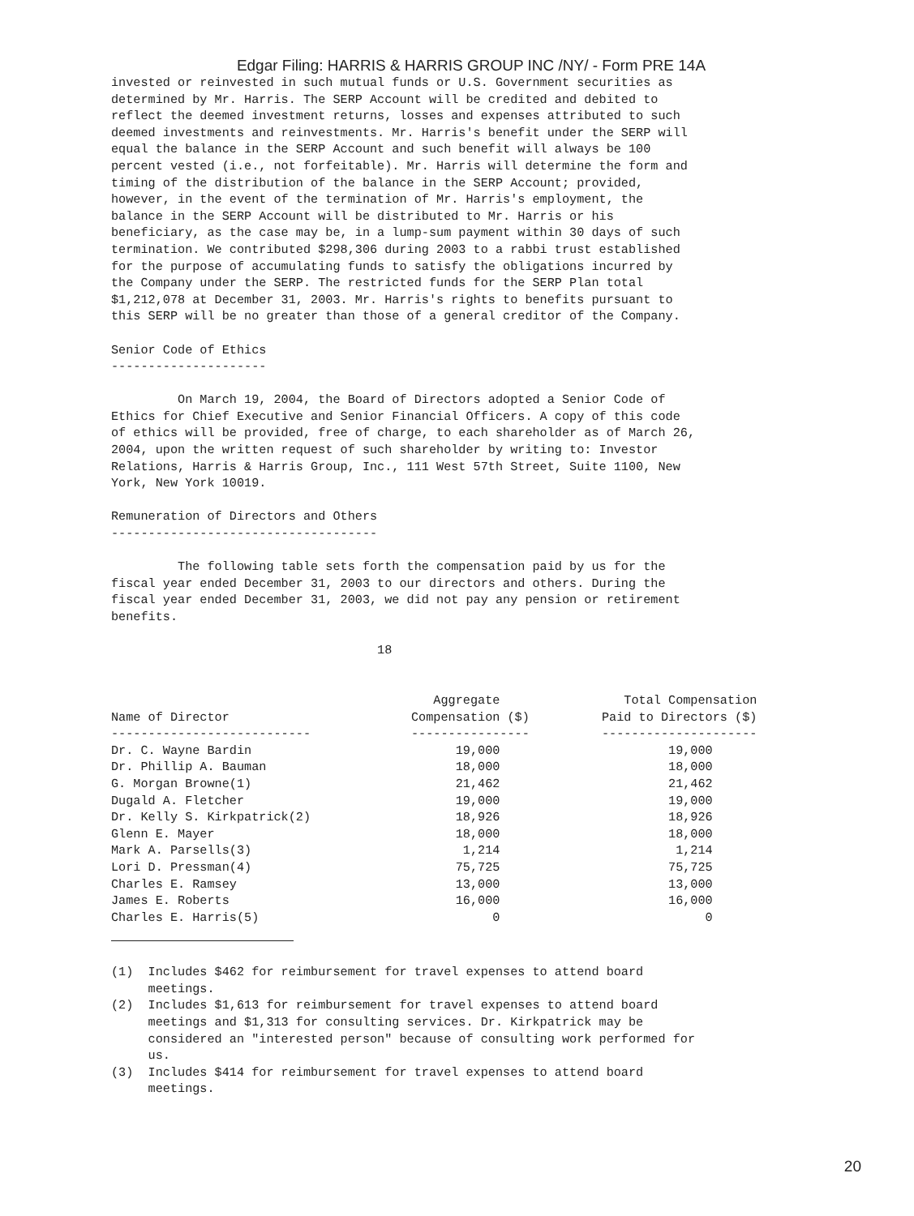Edgar Filing: HARRIS & HARRIS GROUP INC /NY/ - Form PRE 14A
invested or reinvested in such mutual funds or U.S. Government securities as
determined by Mr. Harris. The SERP Account will be credited and debited to
reflect the deemed investment returns, losses and expenses attributed to such
deemed investments and reinvestments. Mr. Harris's benefit under the SERP will
equal the balance in the SERP Account and such benefit will always be 100
percent vested (i.e., not forfeitable). Mr. Harris will determine the form and
timing of the distribution of the balance in the SERP Account; provided,
however, in the event of the termination of Mr. Harris's employment, the
balance in the SERP Account will be distributed to Mr. Harris or his
beneficiary, as the case may be, in a lump-sum payment within 30 days of such
termination. We contributed $298,306 during 2003 to a rabbi trust established
for the purpose of accumulating funds to satisfy the obligations incurred by
the Company under the SERP. The restricted funds for the SERP Plan total
$1,212,078 at December 31, 2003. Mr. Harris's rights to benefits pursuant to
this SERP will be no greater than those of a general creditor of the Company.

Senior Code of Ethics
---------------------

         On March 19, 2004, the Board of Directors adopted a Senior Code of
Ethics for Chief Executive and Senior Financial Officers. A copy of this code
of ethics will be provided, free of charge, to each shareholder as of March 26,
2004, upon the written request of such shareholder by writing to: Investor
Relations, Harris & Harris Group, Inc., 111 West 57th Street, Suite 1100, New
York, New York 10019.

Remuneration of Directors and Others
------------------------------------

         The following table sets forth the compensation paid by us for the
fiscal year ended December 31, 2003 to our directors and others. During the
fiscal year ended December 31, 2003, we did not pay any pension or retirement
benefits.

                                    18
| | Aggregate | Total Compensation |
| --- | --- | --- |
| Name of Director | Compensation ($) | Paid to Directors ($) |
| --------------------------- | ---------------- | --------------------- |
| Dr. C. Wayne Bardin | 19,000 | 19,000 |
| Dr. Phillip A. Bauman | 18,000 | 18,000 |
| G. Morgan Browne(1) | 21,462 | 21,462 |
| Dugald A. Fletcher | 19,000 | 19,000 |
| Dr. Kelly S. Kirkpatrick(2) | 18,926 | 18,926 |
| Glenn E. Mayer | 18,000 | 18,000 |
| Mark A. Parsells(3) | 1,214 | 1,214 |
| Lori D. Pressman(4) | 75,725 | 75,725 |
| Charles E. Ramsey | 13,000 | 13,000 |
| James E. Roberts | 16,000 | 16,000 |
| Charles E. Harris(5) | 0 | 0 |
(1)  Includes $462 for reimbursement for travel expenses to attend board
     meetings.
(2)  Includes $1,613 for reimbursement for travel expenses to attend board
     meetings and $1,313 for consulting services. Dr. Kirkpatrick may be
     considered an "interested person" because of consulting work performed for
     us.
(3)  Includes $414 for reimbursement for travel expenses to attend board
     meetings.
20